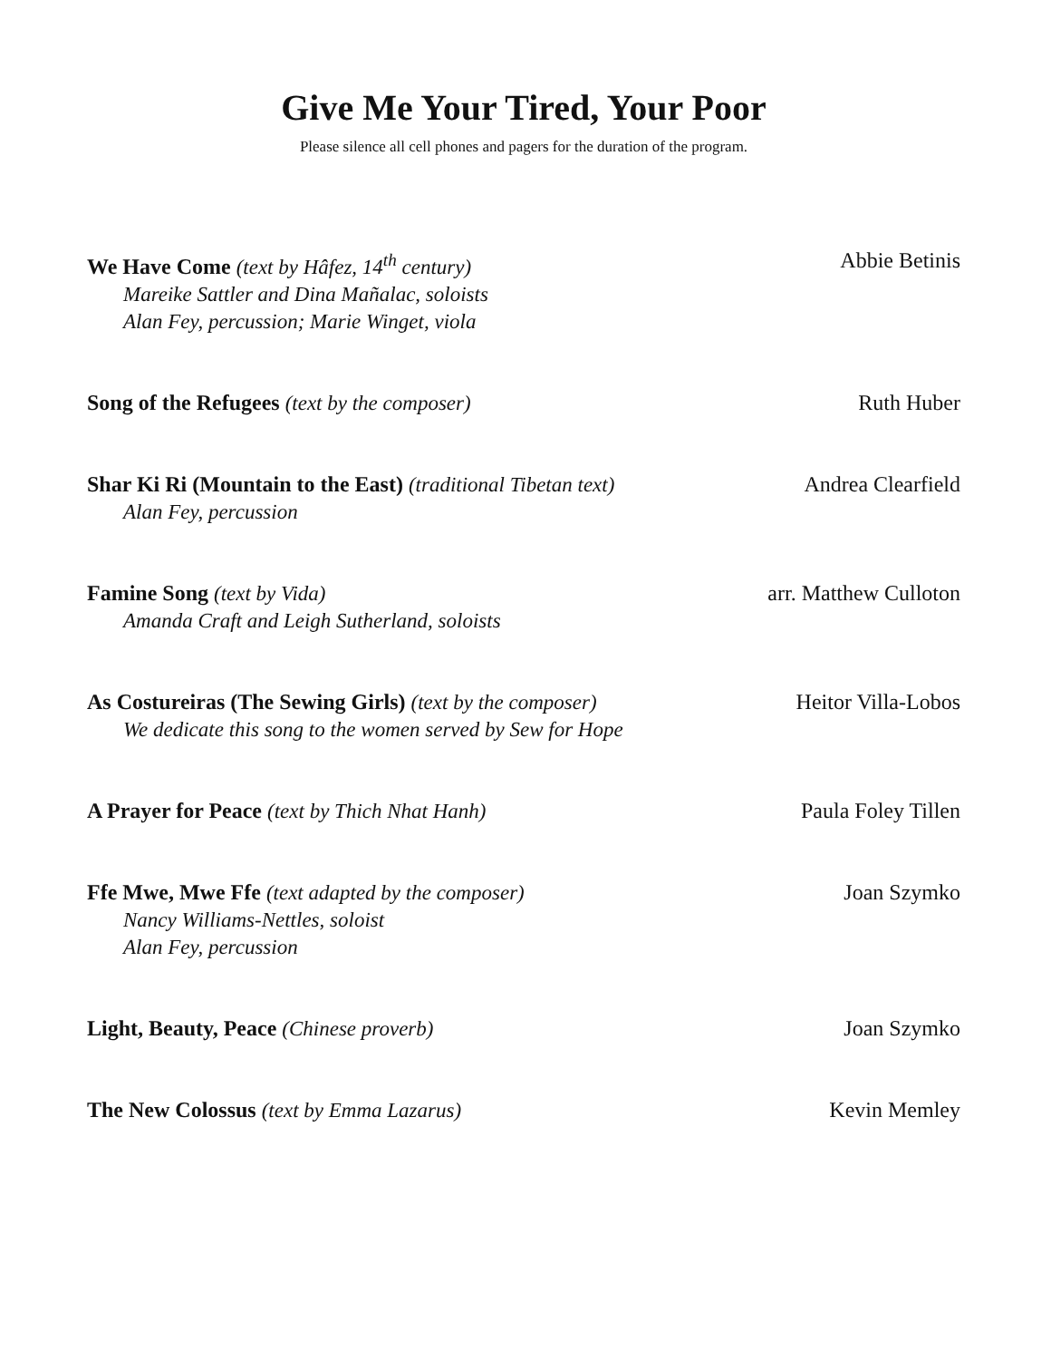Give Me Your Tired, Your Poor
Please silence all cell phones and pagers for the duration of the program.
We Have Come (text by Hâfez, 14<sup>th</sup> century)
Abbie Betinis
Mareike Sattler and Dina Mañalac, soloists
Alan Fey, percussion; Marie Winget, viola
Song of the Refugees (text by the composer)
Ruth Huber
Shar Ki Ri (Mountain to the East) (traditional Tibetan text)
Andrea Clearfield
Alan Fey, percussion
Famine Song (text by Vida) arr. Matthew Culloton
Amanda Craft and Leigh Sutherland, soloists
As Costureiras (The Sewing Girls) (text by the composer)
Heitor Villa-Lobos
We dedicate this song to the women served by Sew for Hope
A Prayer for Peace (text by Thich Nhat Hanh)
Paula Foley Tillen
Ffe Mwe, Mwe Ffe (text adapted by the composer)
Joan Szymko
Nancy Williams-Nettles, soloist
Alan Fey, percussion
Light, Beauty, Peace (Chinese proverb)
Joan Szymko
The New Colossus (text by Emma Lazarus)
Kevin Memley